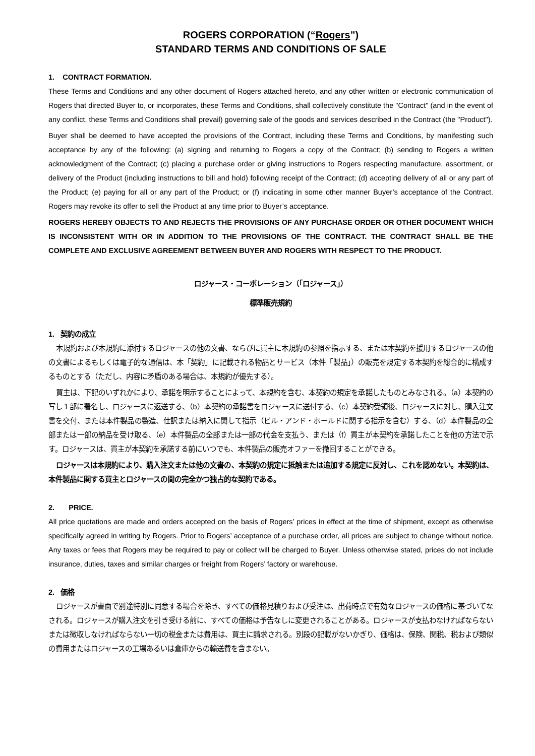ROGERS CORPORATION (“Rogers”)
STANDARD TERMS AND CONDITIONS OF SALE
1. CONTRACT FORMATION.
These Terms and Conditions and any other document of Rogers attached hereto, and any other written or electronic communication of Rogers that directed Buyer to, or incorporates, these Terms and Conditions, shall collectively constitute the "Contract" (and in the event of any conflict, these Terms and Conditions shall prevail) governing sale of the goods and services described in the Contract (the "Product").
Buyer shall be deemed to have accepted the provisions of the Contract, including these Terms and Conditions, by manifesting such acceptance by any of the following: (a) signing and returning to Rogers a copy of the Contract; (b) sending to Rogers a written acknowledgment of the Contract; (c) placing a purchase order or giving instructions to Rogers respecting manufacture, assortment, or delivery of the Product (including instructions to bill and hold) following receipt of the Contract; (d) accepting delivery of all or any part of the Product; (e) paying for all or any part of the Product; or (f) indicating in some other manner Buyer’s acceptance of the Contract. Rogers may revoke its offer to sell the Product at any time prior to Buyer’s acceptance.
ROGERS HEREBY OBJECTS TO AND REJECTS THE PROVISIONS OF ANY PURCHASE ORDER OR OTHER DOCUMENT WHICH IS INCONSISTENT WITH OR IN ADDITION TO THE PROVISIONS OF THE CONTRACT. THE CONTRACT SHALL BE THE COMPLETE AND EXCLUSIVE AGREEMENT BETWEEN BUYER AND ROGERS WITH RESPECT TO THE PRODUCT.
ロジャース・コーポレーション（「ロジャース」）
標準販売規約
1. 契約の成立
本規約および本規約に添付するロジャースの他の文書、ならびに買主に本規約の参照を指示する、または本契約を援用するロジャースの他の文書によるもしくは電子的な通信は、本「契約」に記載される物品とサービス（本件「製品」）の販売を規定する本契約を総合的に構成するものとする（ただし、内容に矛盾のある場合は、本規約が優先する）。
買主は、下記のいずれかにより、承諾を明示することによって、本規約を含む、本契約の規定を承諾したものとみなされる。（a）本契約の写し１部に署名し、ロジャースに返送する、（b）本契約の承諾書をロジャースに送付する、（c）本契約受領後、ロジャースに対し、購入注文書を交付、または本件製品の製造、仕訳または納入に関して指示（ビル・アンド・ホールドに関する指示を含む）する、（d）本件製品の全部または一部の納品を受け取る、（e）本件製品の全部または一部の代金を支払う、または（f）買主が本契約を承諾したことを他の方法で示す。ロジャースは、買主が本契約を承諾する前にいつでも、本件製品の販売オファーを撤回することができる。
ロジャースは本規約により、購入注文または他の文書の、本契約の規定に抵触または追加する規定に反対し、これを認めない。本契約は、本件製品に関する買主とロジャースの間の完全かつ独占的な契約である。
2. PRICE.
All price quotations are made and orders accepted on the basis of Rogers’ prices in effect at the time of shipment, except as otherwise specifically agreed in writing by Rogers. Prior to Rogers’ acceptance of a purchase order, all prices are subject to change without notice. Any taxes or fees that Rogers may be required to pay or collect will be charged to Buyer. Unless otherwise stated, prices do not include insurance, duties, taxes and similar charges or freight from Rogers’ factory or warehouse.
2. 価格
ロジャースが書面で別途特別に同意する場合を除き、すべての価格見積りおよび受注は、出荷時点で有効なロジャースの価格に基づいてなされる。ロジャースが購入注文を引き受ける前に、すべての価格は予告なしに変更されることがある。ロジャースが支払わなければならないまたは徴収しなければならない一切の税金または費用は、買主に請求される。別段の記載がないかぎり、価格は、保険、関税、税および類似の費用またはロジャースの工場あるいは倉庫からの輸送費を含まない。